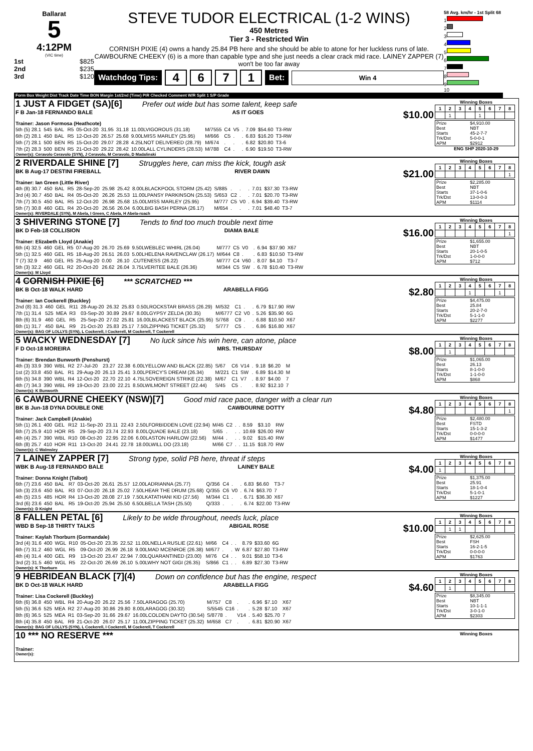Ballarat
5
4:12PM
(VIC time)
1st $825
2nd $235
3rd $120
STEVE TUDOR ELECTRICAL (1-2 WINS)
450 Metres
Tier 3 - Restricted Win
CORNISH PIXIE (4) owns a handy 25.84 PB here and she should be able to atone for her luckless runs of late. CAWBOURNE CHEEKY (6) is a more than capable type and she just needs a clear crack mid race. LAINEY ZAPPER (7) won't be too far away
Watchdog Tips: 4671 Bet: Win 4
58 Avg. km/hr - 1st Split 68
1
2
3
4
5
6
7
8
9
10
Form Box Weight Dist Track Date Time BON Margin 1st/2nd (Time) PIR Checked Comment W/R Split 1 S/P Grade
1 JUST A FIDGET (SA)[6] Prefer out wide but has some talent, keep safe
F B Jan-18 FERNANDO BALE AS IT GOES $10.00
Trainer: Jason Formosa (Heathcote)
| 5th (5) 28.1 | 545 | BAL | R5 | 05-Oct-20 | 31.95 | 31.18 | 11.00LVIGOROUS (31.18) | M/7555 | C4 | V5 | . | 7.09 | $54.60 | T3-RW |
| 6th (2) 28.1 | 450 | BAL | R5 | 12-Oct-20 | 26.57 | 25.68 | 9.00LMISS MARLEY (25.95) | M/666 | C5 | . | . | 6.83 | $16.20 | T3-RW |
| 5th (7) 28.1 | 500 | BEN | R5 | 15-Oct-20 | 29.07 | 28.28 | 4.25LNOT DELIVERED (28.79) | M/674 | . | . | . | 6.82 | $20.80 | T3-6 |
| 7th (2) 28.3 | 500 | BEN | R5 | 21-Oct-20 | 29.22 | 28.42 | 10.00LALL CYLINDERS (28.53) | M/788 | C4 | . | . | 6.90 | $19.50 | T3-RW |
Owner(s): Ceravolo Ceravolo (SYN), J Ceravolo, M Ceravolo, D Madalinski
Winning Boxes
| 1 | 2 | 3 | 4 | 5 | 6 | 7 | 8 |
| --- | --- | --- | --- | --- | --- | --- | --- |
| | 1 | | | 1 | | | |
| Prize | $4,910.00 |
| Best | NBT |
| Starts | 45-2-7-7 |
| Trk/Dst | 5-0-0-1 |
| APM | $2912 |
ENG SHP 2020-10-29
2 RIVERDALE SHINE [7] Struggles here, can miss the kick, tough ask
BK B Aug-17 DESTINI FIREBALL RIVER DAWN $21.00
Trainer: Ian Green (Little River)
| 4th (8) 30.7 | 450 | BAL | R5 | 28-Sep-20 | 25.98 | 25.42 | 8.00LBLACKPOOL STORM (25.42) | S/885 | . | . | . | 7.01 | $37.30 | T3-RW |
| 3rd (4) 30.7 | 450 | BAL | R4 | 05-Oct-20 | 26.26 | 25.53 | 11.00LPANSY PARKINSON (25.53) | S/653 | C2 | . | . | 7.01 | $20.70 | T3-RW |
| 7th (7) 30.5 | 450 | BAL | R5 | 12-Oct-20 | 26.98 | 25.68 | 15.00LMISS MARLEY (25.95) | M/777 | C5 | V0 | . | 6.94 | $39.40 | T3-RW |
| 5th (7) 30.8 | 460 | GEL | R4 | 20-Oct-20 | 26.56 | 26.04 | 6.00LBIG BASH PERNA (26.17) | M/654 | . | . | . | 7.01 | $48.40 | T3-7 |
Owner(s): RIVERDALE (SYN), M Abela, I Green, C Abela, H Abela-roach
Winning Boxes
| 1 | 2 | 3 | 4 | 5 | 6 | 7 | 8 |
| --- | --- | --- | --- | --- | --- | --- | --- |
| | | | | | | | 1 |
| Prize | $2,285.00 |
| Best | NBT |
| Starts | 37-1-0-6 |
| Trk/Dst | 13-0-0-3 |
| APM | $1114 |
3 SHIVERING STONE [7] Tends to find too much trouble next time
BK D Feb-18 COLLISION DIAMA BALE $16.00
Trainer: Elizabeth Lloyd (Anakie)
| 6th (4) 32.5 | 460 | GEL | R5 | 07-Aug-20 | 26.70 | 25.69 | 9.50LWEBLEC WHIRL (26.04) | M/777 | C5 | V0 | . | 6.94 | $37.90 | X67 |
| 5th (1) 32.5 | 460 | GEL | R5 | 18-Aug-20 | 26.51 | 26.03 | 5.00LHELENA RAVENCLAW (26.17) | M/644 | C8 | . | . | 6.83 | $10.50 | T3-RW |
| T (7) 32.9 | 460 | GEL | R5 | 25-Aug-20 | 0.00 | 26.10 | .CUTENESS (26.22) | M/777 | C4 | V60 | . | 8.07 | $4.10 | T3-7 |
| 5th (3) 32.2 | 460 | GEL | R2 | 20-Oct-20 | 26.62 | 26.04 | 3.75LVERITEE BALE (26.36) | M/344 | C5 | SW | . | 6.78 | $10.40 | T3-RW |
Owner(s): M Lloyd
Winning Boxes
| 1 | 2 | 3 | 4 | 5 | 6 | 7 | 8 |
| --- | --- | --- | --- | --- | --- | --- | --- |
| | | | | | | | 1 |
| Prize | $1,655.00 |
| Best | NBT |
| Starts | 20-1-0-5 |
| Trk/Dst | 1-0-0-0 |
| APM | $712 |
4 CORNISH PIXIE [6] *** SCRATCHED ***
BK B Oct-18 WALK HARD ARABELLA FIGG $2.80
Trainer: Ian Cockerell (Buckley)
| 2nd (8) 31.3 | 460 | GEL | R11 | 28-Aug-20 | 26.32 | 25.83 | 0.50LROCKSTAR BRASS (26.29) | M/532 | C1 | . | . | 6.79 | $17.90 | RW |
| 7th (1) 31.4 | 525 | MEA | R3 | 03-Sep-20 | 30.89 | 29.67 | 8.00LGYPSY ZELDA (30.35) | M/6777 | C2 | V0 | . | 5.26 | $35.90 | 6G |
| 8th (6) 31.9 | 460 | GEL | R5 | 25-Sep-20 | 27.02 | 25.81 | 16.00LBLACKEST BLACK (25.95) | S/768 | C9 | . | . | 6.88 | $10.50 | X67 |
| 6th (1) 31.7 | 450 | BAL | R9 | 21-Oct-20 | 25.83 | 25.17 | 7.50LZIPPING TICKET (25.32) | S/777 | C5 | . | . | 6.86 | $16.80 | X67 |
Owner(s): BAG OF LOLLYS (SYN), L Cockerell, I Cockerell, M Cockerell, T Cockerell
Winning Boxes
| 1 | 2 | 3 | 4 | 5 | 6 | 7 | 8 |
| --- | --- | --- | --- | --- | --- | --- | --- |
| | | | 1 | | | 1 | |
| Prize | $4,475.00 |
| Best | 25.84 |
| Starts | 20-2-7-0 |
| Trk/Dst | 5-1-1-0 |
| APM | $2277 |
5 WACKY WEDNESDAY [7] No luck since his win here, can atone, place
F D Oct-18 MOREIRA MRS. THURSDAY $8.00
Trainer: Brendan Bunworth (Penshurst)
| 4th (3) 33.9 | 390 | WBL | R2 | 27-Jul-20 | 23.27 | 22.38 | 6.00LYELLOW AND BLACK (22.85) | S/67 | C6 | V14 | . | 9.18 | $6.20 | M |
| 1st (2) 33.8 | 450 | BAL | R1 | 29-Aug-20 | 26.13 | 25.41 | 3.00LPERCY'S DREAM (26.34) | M/221 | C1 | SW | . | 6.89 | $14.30 | M |
| 6th (5) 34.8 | 390 | WBL | R4 | 12-Oct-20 | 22.70 | 22.10 | 4.75LSOVEREIGN STRIKE (22.38) | M/67 | C1 | V7 | . | 8.97 | $4.00 | 7 |
| 4th (7) 34.3 | 390 | WBL | R9 | 19-Oct-20 | 23.00 | 22.21 | 8.50LWILMONT STREET (22.44) | S/45 | C5 | . | . | 8.92 | $12.10 | 7 |
Owner(s): K Bunworth
Winning Boxes
| 1 | 2 | 3 | 4 | 5 | 6 | 7 | 8 |
| --- | --- | --- | --- | --- | --- | --- | --- |
| | 1 | | | | | | |
| Prize | $1,065.00 |
| Best | 26.13 |
| Starts | 8-1-0-0 |
| Trk/Dst | 1-1-0-0 |
| APM | $868 |
6 CAWBOURNE CHEEKY (NSW)[7] Good mid race pace, danger with a clear run
BK B Jun-18 DYNA DOUBLE ONE CAWBOURNE DOTTY $4.80
Trainer: Jack Campbell (Anakie)
| 5th (1) 26.1 | 400 | GEL | R12 | 11-Sep-20 | 23.11 | 22.43 | 2.50LFORBIDDEN LOVE (22.94) | M/45 | C2 | . | . | 8.59 | $3.10 | RW |
| 6th (7) 25.9 | 410 | HOR | R5 | 29-Sep-20 | 23.74 | 22.93 | 8.00LQUADE BALE (23.18) | S/65 | . | . | . | 10.69 | $26.00 | RW |
| 4th (4) 25.7 | 390 | WBL | R10 | 08-Oct-20 | 22.95 | 22.06 | 6.00LASTON HARLOW (22.56) | M/44 | . | . | . | 9.02 | $15.40 | RW |
| 6th (8) 25.7 | 410 | HOR | R11 | 13-Oct-20 | 24.41 | 22.78 | 18.00LWILL DO (23.18) | M/66 | C7 | . | . | 11.15 | $18.70 | RW |
Owner(s): C Walmsley
Winning Boxes
| 1 | 2 | 3 | 4 | 5 | 6 | 7 | 8 |
| --- | --- | --- | --- | --- | --- | --- | --- |
| | | | | | | | 1 |
| Prize | $2,480.00 |
| Best | FSTD |
| Starts | 15-1-3-2 |
| Trk/Dst | 0-0-0-0 |
| APM | $1477 |
7 LAINEY ZAPPER [7] Strong type, solid PB here, threat if steps
WBK B Aug-18 FERNANDO BALE LAINEY BALE $4.00
Trainer: Donna Knight (Talbot)
| 6th (7) 23.6 | 450 | BAL | R7 | 03-Oct-20 | 26.61 | 25.57 | 12.00LADRIANNA (25.77) | Q/356 | C4 | . | . | 6.83 | $6.60 | T3-7 |
| 5th (3) 23.6 | 450 | BAL | R3 | 07-Oct-20 | 26.18 | 25.02 | 7.50LHEAR THE DRUM (25.68) | Q/355 | C6 | V0 | . | 6.74 | $63.70 | 7 |
| 4th (5) 23.5 | 485 | HOR | R4 | 13-Oct-20 | 28.08 | 27.19 | 7.50LKATATHANI KID (27.56) | M/344 | C1 | . | . | 6.71 | $36.30 | X67 |
| 3rd (6) 23.6 | 450 | BAL | R5 | 19-Oct-20 | 25.94 | 25.50 | 6.50LBELLA TASH (25.50) | Q/333 | . | . | . | 6.74 | $22.00 | T3-RW |
Owner(s): D Knight
Winning Boxes
| 1 | 2 | 3 | 4 | 5 | 6 | 7 | 8 |
| --- | --- | --- | --- | --- | --- | --- | --- |
| 1 | | | | | | | |
| Prize | $1,375.00 |
| Best | 25.91 |
| Starts | 18-1-0-4 |
| Trk/Dst | 5-1-0-1 |
| APM | $1227 |
8 FALLEN PETAL [6] Likely to be wide throughout, needs luck, place
WBD B Sep-18 THIRTY TALKS ABIGAIL ROSE $10.00
Trainer: Kaylah Thorburn (Gormandale)
| 3rd (4) 31.6 | 400 | WGL | R10 | 05-Oct-20 | 23.35 | 22.52 | 11.00LNELLA RUSLIE (22.61) | M/66 | C4 | . | . | 8.79 | $33.60 | 6G |
| 6th (7) 31.2 | 460 | WGL | R5 | 09-Oct-20 | 26.99 | 26.18 | 9.00LMAD MCENROE (26.38) | M/677 | . | . | W | 6.87 | $27.80 | T3-RW |
| 4th (4) 31.4 | 400 | GEL | R9 | 13-Oct-20 | 23.47 | 22.94 | 7.00LQUARANTINED (23.00) | M/76 | C4 | . | . | 9.01 | $58.10 | T3-6 |
| 3rd (2) 31.5 | 460 | WGL | R5 | 22-Oct-20 | 26.69 | 26.10 | 5.00LWHY NOT GIGI (26.35) | S/866 | C1 | . | . | 6.89 | $27.30 | T3-RW |
Owner(s): K Thorburn
Winning Boxes
| 1 | 2 | 3 | 4 | 5 | 6 | 7 | 8 |
| --- | --- | --- | --- | --- | --- | --- | --- |
| | 1 | 1 | | | | | |
| Prize | $2,625.00 |
| Best | FSH |
| Starts | 16-2-1-5 |
| Trk/Dst | 0-0-0-0 |
| APM | $1763 |
9 HEBRIDEAN BLACK [7](4) Down on confidence but has the engine, respect
BK D Oct-18 WALK HARD ARABELLA FIGG $4.60
Trainer: Lisa Cockerell (Buckley)
| 6th (6) 36.8 | 450 | WBL | R4 | 20-Aug-20 | 26.22 | 25.56 | 7.50LARAGOG (25.70) | M/757 | C8 | . | . | 6.96 | $7.10 | X67 |
| 5th (5) 36.6 | 525 | MEA | R2 | 27-Aug-20 | 30.86 | 29.80 | 8.00LARAGOG (30.32) | S/5545 | C16 | . | . | 5.28 | $7.10 | X67 |
| 8th (6) 36.5 | 525 | MEA | R1 | 03-Sep-20 | 31.66 | 29.67 | 16.00LCOLDEN DAYTO (30.54) | S/8778 | . | V14 | . | 5.40 | $25.70 | 7 |
| 8th (4) 35.8 | 450 | BAL | R9 | 21-Oct-20 | 26.07 | 25.17 | 11.00LZIPPING TICKET (25.32) | M/658 | C7 | . | . | 6.81 | $20.90 | X67 |
Owner(s): BAG OF LOLLYS (SYN), L Cockerell, I Cockerell, M Cockerell, T Cockerell
Winning Boxes
| 1 | 2 | 3 | 4 | 5 | 6 | 7 | 8 |
| --- | --- | --- | --- | --- | --- | --- | --- |
| | 1 | | | | | | |
| Prize | $8,345.00 |
| Best | NBT |
| Starts | 10-1-1-1 |
| Trk/Dst | 3-0-1-0 |
| APM | $2303 |
10 *** NO RESERVE ***
Trainer:
Owner(s):
Winning Boxes